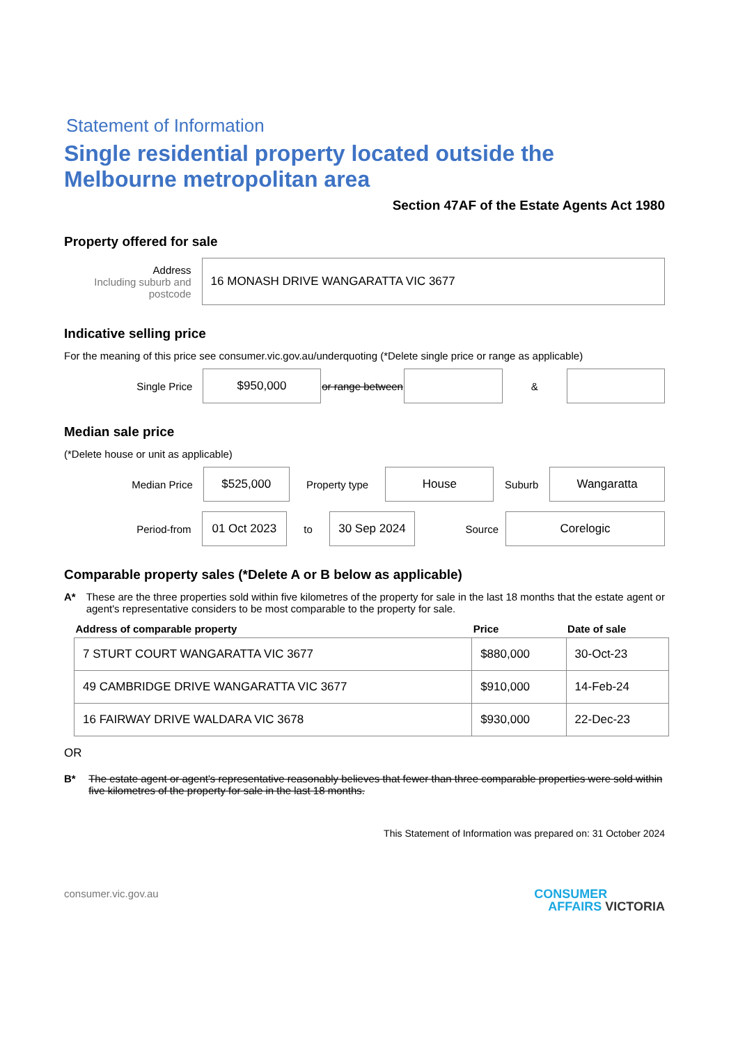Statement of Information
Single residential property located outside the Melbourne metropolitan area
Section 47AF of the Estate Agents Act 1980
Property offered for sale
Address
Including suburb and postcode
16 MONASH DRIVE WANGARATTA VIC 3677
Indicative selling price
For the meaning of this price see consumer.vic.gov.au/underquoting (*Delete single price or range as applicable)
Single Price
$950,000
or range between
&
Median sale price
(*Delete house or unit as applicable)
Median Price
$525,000
Property type
House
Suburb
Wangaratta
Period-from
01 Oct 2023
to
30 Sep 2024
Source
Corelogic
Comparable property sales (*Delete A or B below as applicable)
A* These are the three properties sold within five kilometres of the property for sale in the last 18 months that the estate agent or agent's representative considers to be most comparable to the property for sale.
| Address of comparable property | Price | Date of sale |
| --- | --- | --- |
| 7 STURT COURT WANGARATTA VIC 3677 | $880,000 | 30-Oct-23 |
| 49 CAMBRIDGE DRIVE WANGARATTA VIC 3677 | $910,000 | 14-Feb-24 |
| 16 FAIRWAY DRIVE WALDARA VIC 3678 | $930,000 | 22-Dec-23 |
OR
B* The estate agent or agent's representative reasonably believes that fewer than three comparable properties were sold within five kilometres of the property for sale in the last 18 months.
This Statement of Information was prepared on: 31 October 2024
consumer.vic.gov.au CONSUMER
AFFAIRS VICTORIA